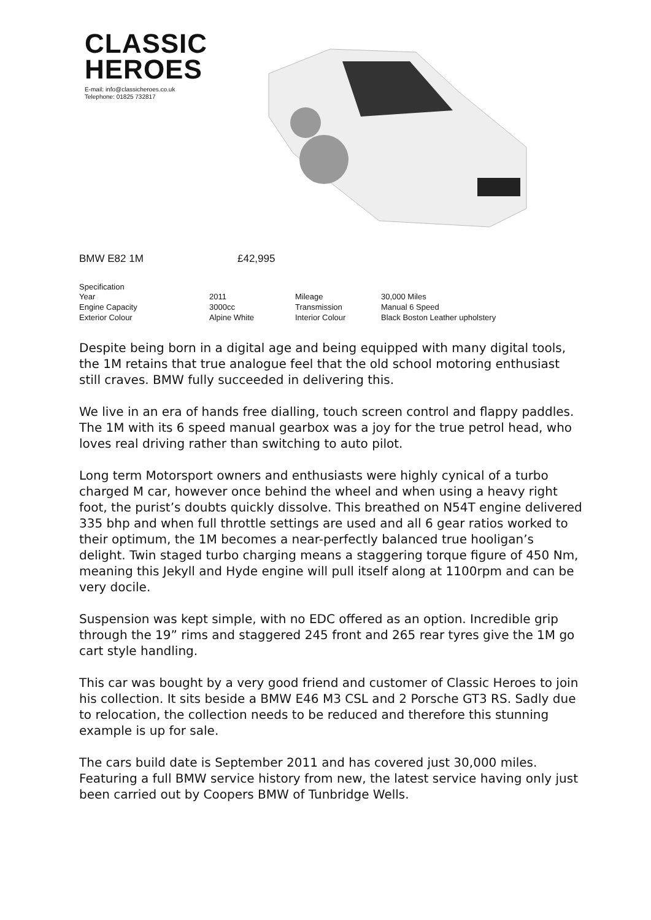CLASSIC
HEROES
E-mail: info@classicheroes.co.uk
Telephone: 01825 732817
BMW E82 1M £42,995
Specification
| Year | 2011 | Mileage | 30,000 Miles |
| Engine Capacity | 3000cc | Transmission | Manual 6 Speed |
| Exterior Colour | Alpine White | Interior Colour | Black Boston Leather upholstery |
Despite being born in a digital age and being equipped with many digital tools, the 1M retains that true analogue feel that the old school motoring enthusiast still craves. BMW fully succeeded in delivering this.
We live in an era of hands free dialling, touch screen control and flappy paddles. The 1M with its 6 speed manual gearbox was a joy for the true petrol head, who loves real driving rather than switching to auto pilot.
Long term Motorsport owners and enthusiasts were highly cynical of a turbo charged M car, however once behind the wheel and when using a heavy right foot, the purist’s doubts quickly dissolve. This breathed on N54T engine delivered 335 bhp and when full throttle settings are used and all 6 gear ratios worked to their optimum, the 1M becomes a near-perfectly balanced true hooligan’s delight. Twin staged turbo charging means a staggering torque figure of 450 Nm, meaning this Jekyll and Hyde engine will pull itself along at 1100rpm and can be very docile.
Suspension was kept simple, with no EDC offered as an option. Incredible grip through the 19” rims and staggered 245 front and 265 rear tyres give the 1M go cart style handling.
This car was bought by a very good friend and customer of Classic Heroes to join his collection. It sits beside a BMW E46 M3 CSL and 2 Porsche GT3 RS. Sadly due to relocation, the collection needs to be reduced and therefore this stunning example is up for sale.
The cars build date is September 2011 and has covered just 30,000 miles. Featuring a full BMW service history from new, the latest service having only just been carried out by Coopers BMW of Tunbridge Wells.